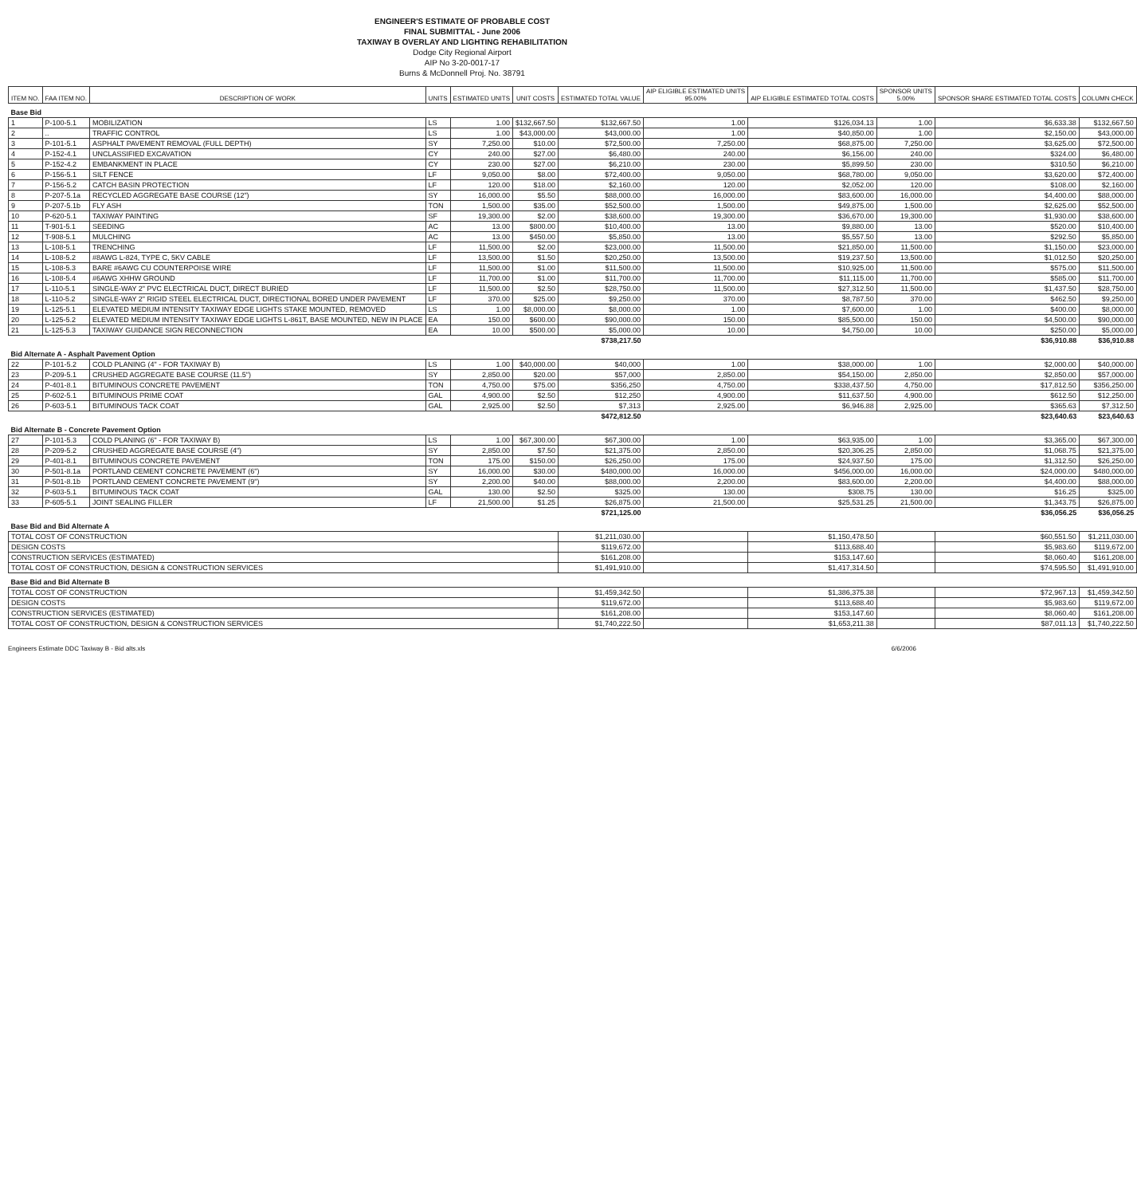ENGINEER'S ESTIMATE OF PROBABLE COST
FINAL SUBMITTAL - June 2006
TAXIWAY B OVERLAY AND LIGHTING REHABILITATION
Dodge City Regional Airport
AIP No 3-20-0017-17
Burns & McDonnell Proj. No. 38791
| ITEM NO. | FAA ITEM NO. | DESCRIPTION OF WORK | UNITS | ESTIMATED UNITS | UNIT COSTS | ESTIMATED TOTAL VALUE | AIP ELIGIBLE ESTIMATED UNITS 95.00% | AIP ELIGIBLE ESTIMATED TOTAL COSTS | SPONSOR UNITS 5.00% | SPONSOR SHARE ESTIMATED TOTAL COSTS | COLUMN CHECK |
| --- | --- | --- | --- | --- | --- | --- | --- | --- | --- | --- | --- |
| Base Bid | | | | | | | | | | | |
| 1 | P-100-5.1 | MOBILIZATION | LS | 1.00 | $132,667.50 | $132,667.50 | 1.00 | $126,034.13 | 1.00 | $6,633.38 | $132,667.50 |
| 2 | .. | TRAFFIC CONTROL | LS | 1.00 | $43,000.00 | $43,000.00 | 1.00 | $40,850.00 | 1.00 | $2,150.00 | $43,000.00 |
| 3 | P-101-5.1 | ASPHALT PAVEMENT REMOVAL (FULL DEPTH) | SY | 7,250.00 | $10.00 | $72,500.00 | 7,250.00 | $68,875.00 | 7,250.00 | $3,625.00 | $72,500.00 |
| 4 | P-152-4.1 | UNCLASSIFIED EXCAVATION | CY | 240.00 | $27.00 | $6,480.00 | 240.00 | $6,156.00 | 240.00 | $324.00 | $6,480.00 |
| 5 | P-152-4.2 | EMBANKMENT IN PLACE | CY | 230.00 | $27.00 | $6,210.00 | 230.00 | $5,899.50 | 230.00 | $310.50 | $6,210.00 |
| 6 | P-156-5.1 | SILT FENCE | LF | 9,050.00 | $8.00 | $72,400.00 | 9,050.00 | $68,780.00 | 9,050.00 | $3,620.00 | $72,400.00 |
| 7 | P-156-5.2 | CATCH BASIN PROTECTION | LF | 120.00 | $18.00 | $2,160.00 | 120.00 | $2,052.00 | 120.00 | $108.00 | $2,160.00 |
| 8 | P-207-5.1a | RECYCLED AGGREGATE BASE COURSE (12") | SY | 16,000.00 | $5.50 | $88,000.00 | 16,000.00 | $83,600.00 | 16,000.00 | $4,400.00 | $88,000.00 |
| 9 | P-207-5.1b | FLY ASH | TON | 1,500.00 | $35.00 | $52,500.00 | 1,500.00 | $49,875.00 | 1,500.00 | $2,625.00 | $52,500.00 |
| 10 | P-620-5.1 | TAXIWAY PAINTING | SF | 19,300.00 | $2.00 | $38,600.00 | 19,300.00 | $36,670.00 | 19,300.00 | $1,930.00 | $38,600.00 |
| 11 | T-901-5.1 | SEEDING | AC | 13.00 | $800.00 | $10,400.00 | 13.00 | $9,880.00 | 13.00 | $520.00 | $10,400.00 |
| 12 | T-908-5.1 | MULCHING | AC | 13.00 | $450.00 | $5,850.00 | 13.00 | $5,557.50 | 13.00 | $292.50 | $5,850.00 |
| 13 | L-108-5.1 | TRENCHING | LF | 11,500.00 | $2.00 | $23,000.00 | 11,500.00 | $21,850.00 | 11,500.00 | $1,150.00 | $23,000.00 |
| 14 | L-108-5.2 | #8AWG L-824, TYPE C, 5KV CABLE | LF | 13,500.00 | $1.50 | $20,250.00 | 13,500.00 | $19,237.50 | 13,500.00 | $1,012.50 | $20,250.00 |
| 15 | L-108-5.3 | BARE #6AWG CU COUNTERPOISE WIRE | LF | 11,500.00 | $1.00 | $11,500.00 | 11,500.00 | $10,925.00 | 11,500.00 | $575.00 | $11,500.00 |
| 16 | L-108-5.4 | #6AWG XHHW GROUND | LF | 11,700.00 | $1.00 | $11,700.00 | 11,700.00 | $11,115.00 | 11,700.00 | $585.00 | $11,700.00 |
| 17 | L-110-5.1 | SINGLE-WAY 2" PVC ELECTRICAL DUCT, DIRECT BURIED | LF | 11,500.00 | $2.50 | $28,750.00 | 11,500.00 | $27,312.50 | 11,500.00 | $1,437.50 | $28,750.00 |
| 18 | L-110-5.2 | SINGLE-WAY 2" RIGID STEEL ELECTRICAL DUCT, DIRECTIONAL BORED UNDER PAVEMENT | LF | 370.00 | $25.00 | $9,250.00 | 370.00 | $8,787.50 | 370.00 | $462.50 | $9,250.00 |
| 19 | L-125-5.1 | ELEVATED MEDIUM INTENSITY TAXIWAY EDGE LIGHTS STAKE MOUNTED, REMOVED | LS | 1.00 | $8,000.00 | $8,000.00 | 1.00 | $7,600.00 | 1.00 | $400.00 | $8,000.00 |
| 20 | L-125-5.2 | ELEVATED MEDIUM INTENSITY TAXIWAY EDGE LIGHTS L-861T, BASE MOUNTED, NEW IN PLACE | EA | 150.00 | $600.00 | $90,000.00 | 150.00 | $85,500.00 | 150.00 | $4,500.00 | $90,000.00 |
| 21 | L-125-5.3 | TAXIWAY GUIDANCE SIGN RECONNECTION | EA | 10.00 | $500.00 | $5,000.00 | 10.00 | $4,750.00 | 10.00 | $250.00 | $5,000.00 |
| $738,217.50 | | | | | | | $36,910.88 | | | | $36,910.88 |
| Bid Alternate A - Asphalt Pavement Option | | | | | | | | | | | |
| 22 | P-101-5.2 | COLD PLANING (4" - FOR TAXIWAY B) | LS | 1.00 | $40,000.00 | $40,000 | 1.00 | $38,000.00 | 1.00 | $2,000.00 | $40,000.00 |
| 23 | P-209-5.1 | CRUSHED AGGREGATE BASE COURSE (11.5") | SY | 2,850.00 | $20.00 | $57,000 | 2,850.00 | $54,150.00 | 2,850.00 | $2,850.00 | $57,000.00 |
| 24 | P-401-8.1 | BITUMINOUS CONCRETE PAVEMENT | TON | 4,750.00 | $75.00 | $356,250 | 4,750.00 | $338,437.50 | 4,750.00 | $17,812.50 | $356,250.00 |
| 25 | P-602-5.1 | BITUMINOUS PRIME COAT | GAL | 4,900.00 | $2.50 | $12,250 | 4,900.00 | $11,637.50 | 4,900.00 | $612.50 | $12,250.00 |
| 26 | P-603-5.1 | BITUMINOUS TACK COAT | GAL | 2,925.00 | $2.50 | $7,313 | 2,925.00 | $6,946.88 | 2,925.00 | $365.63 | $7,312.50 |
| $472,812.50 | | | | | | | $23,640.63 | | | | $23,640.63 |
| Bid Alternate B - Concrete Pavement Option | | | | | | | | | | | |
| 27 | P-101-5.3 | COLD PLANING (6" - FOR TAXIWAY B) | LS | 1.00 | $67,300.00 | $67,300.00 | 1.00 | $63,935.00 | 1.00 | $3,365.00 | $67,300.00 |
| 28 | P-209-5.2 | CRUSHED AGGREGATE BASE COURSE (4") | SY | 2,850.00 | $7.50 | $21,375.00 | 2,850.00 | $20,306.25 | 2,850.00 | $1,068.75 | $21,375.00 |
| 29 | P-401-8.1 | BITUMINOUS CONCRETE PAVEMENT | TON | 175.00 | $150.00 | $26,250.00 | 175.00 | $24,937.50 | 175.00 | $1,312.50 | $26,250.00 |
| 30 | P-501-8.1a | PORTLAND CEMENT CONCRETE PAVEMENT (6") | SY | 16,000.00 | $30.00 | $480,000.00 | 16,000.00 | $456,000.00 | 16,000.00 | $24,000.00 | $480,000.00 |
| 31 | P-501-8.1b | PORTLAND CEMENT CONCRETE PAVEMENT (9") | SY | 2,200.00 | $40.00 | $88,000.00 | 2,200.00 | $83,600.00 | 2,200.00 | $4,400.00 | $88,000.00 |
| 32 | P-603-5.1 | BITUMINOUS TACK COAT | GAL | 130.00 | $2.50 | $325.00 | 130.00 | $308.75 | 130.00 | $16.25 | $325.00 |
| 33 | P-605-5.1 | JOINT SEALING FILLER | LF | 21,500.00 | $1.25 | $26,875.00 | 21,500.00 | $25,531.25 | 21,500.00 | $1,343.75 | $26,875.00 |
| $721,125.00 | | | | | | | $36,056.25 | | | | $36,056.25 |
| Base Bid and Bid Alternate A | | | | | | | | | | | |
| TOTAL COST OF CONSTRUCTION | | | | | | $1,211,030.00 | | $1,150,478.50 | | $60,551.50 | $1,211,030.00 |
| DESIGN COSTS | | | | | | $119,672.00 | | $113,688.40 | | $5,983.60 | $119,672.00 |
| CONSTRUCTION SERVICES (ESTIMATED) | | | | | | $161,208.00 | | $153,147.60 | | $8,060.40 | $161,208.00 |
| TOTAL COST OF CONSTRUCTION, DESIGN & CONSTRUCTION SERVICES | | | | | | $1,491,910.00 | | $1,417,314.50 | | $74,595.50 | $1,491,910.00 |
| Base Bid and Bid Alternate B | | | | | | | | | | | |
| TOTAL COST OF CONSTRUCTION | | | | | | $1,459,342.50 | | $1,386,375.38 | | $72,967.13 | $1,459,342.50 |
| DESIGN COSTS | | | | | | $119,672.00 | | $113,688.40 | | $5,983.60 | $119,672.00 |
| CONSTRUCTION SERVICES (ESTIMATED) | | | | | | $161,208.00 | | $153,147.60 | | $8,060.40 | $161,208.00 |
| TOTAL COST OF CONSTRUCTION, DESIGN & CONSTRUCTION SERVICES | | | | | | $1,740,222.50 | | $1,653,211.38 | | $87,011.13 | $1,740,222.50 |
Engineers Estimate DDC Taxiway B - Bid alts.xls 6/6/2006